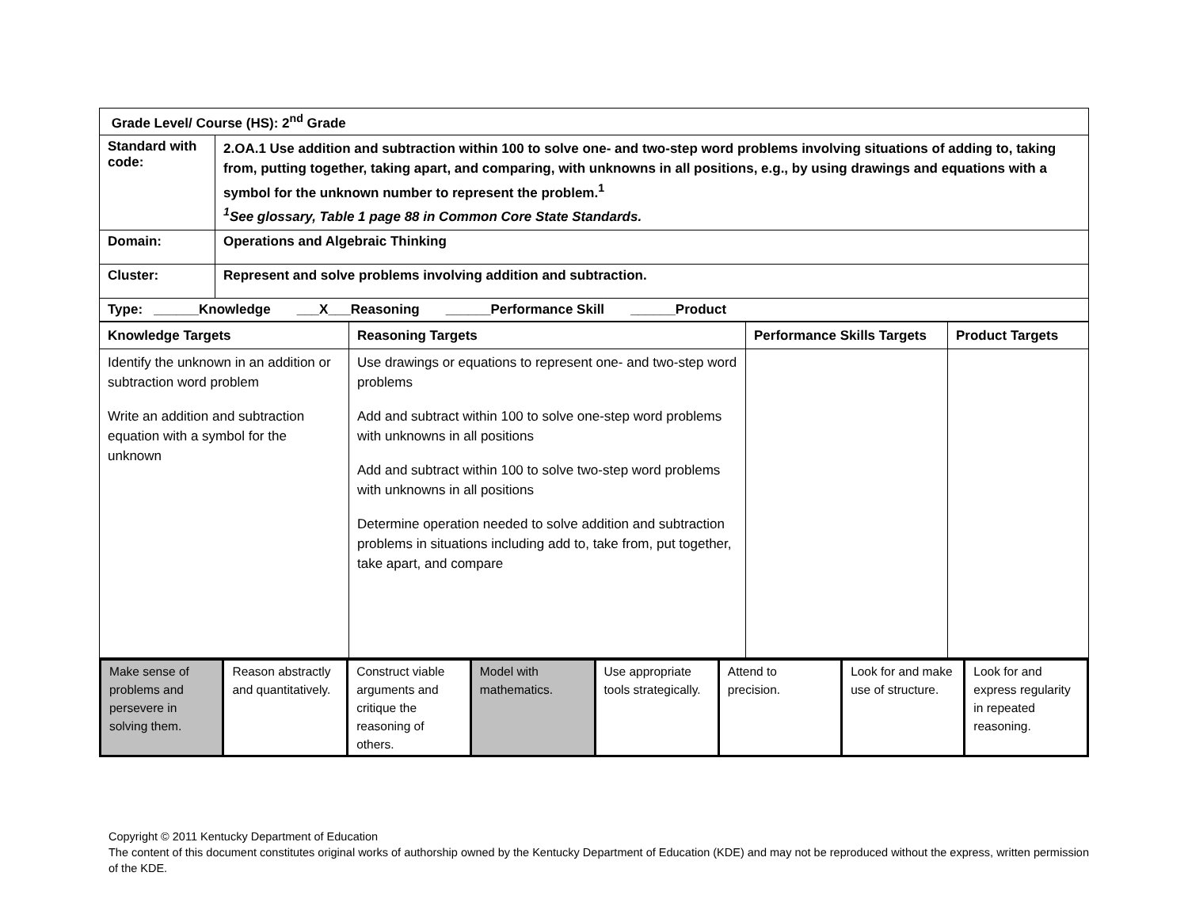| Grade Level/ Course (HS): 2<sup>nd</sup> Grade | |
| Standard with code: | 2.OA.1 Use addition and subtraction within 100 to solve one- and two-step word problems involving situations of adding to, taking from, putting together, taking apart, and comparing, with unknowns in all positions, e.g., by using drawings and equations with a symbol for the unknown number to represent the problem.<sup>1</sup> <sup>1</sup> See glossary, Table 1 page 88 in Common Core State Standards. |
| Domain: | Operations and Algebraic Thinking |
| Cluster: | Represent and solve problems involving addition and subtraction. |
| Type: ______Knowledge ___X___Reasoning ______Performance Skill ______Product | |
| Knowledge Targets | Reasoning Targets | Performance Skills Targets | Product Targets |
| Identify the unknown in an addition or subtraction word problem Write an addition and subtraction equation with a symbol for the unknown | Use drawings or equations to represent one- and two-step word problems Add and subtract within 100 to solve one-step word problems with unknowns in all positions Add and subtract within 100 to solve two-step word problems with unknowns in all positions Determine operation needed to solve addition and subtraction problems in situations including add to, take from, put together, take apart, and compare | | |
| Make sense of problems and persevere in solving them. | Reason abstractly and quantitatively. | Construct viable arguments and critique the reasoning of others. | Model with mathematics. | Use appropriate tools strategically. | Attend to precision. | Look for and make use of structure. | Look for and express regularity in repeated reasoning. |
Copyright © 2011 Kentucky Department of Education
The content of this document constitutes original works of authorship owned by the Kentucky Department of Education (KDE) and may not be reproduced without the express, written permission of the KDE.